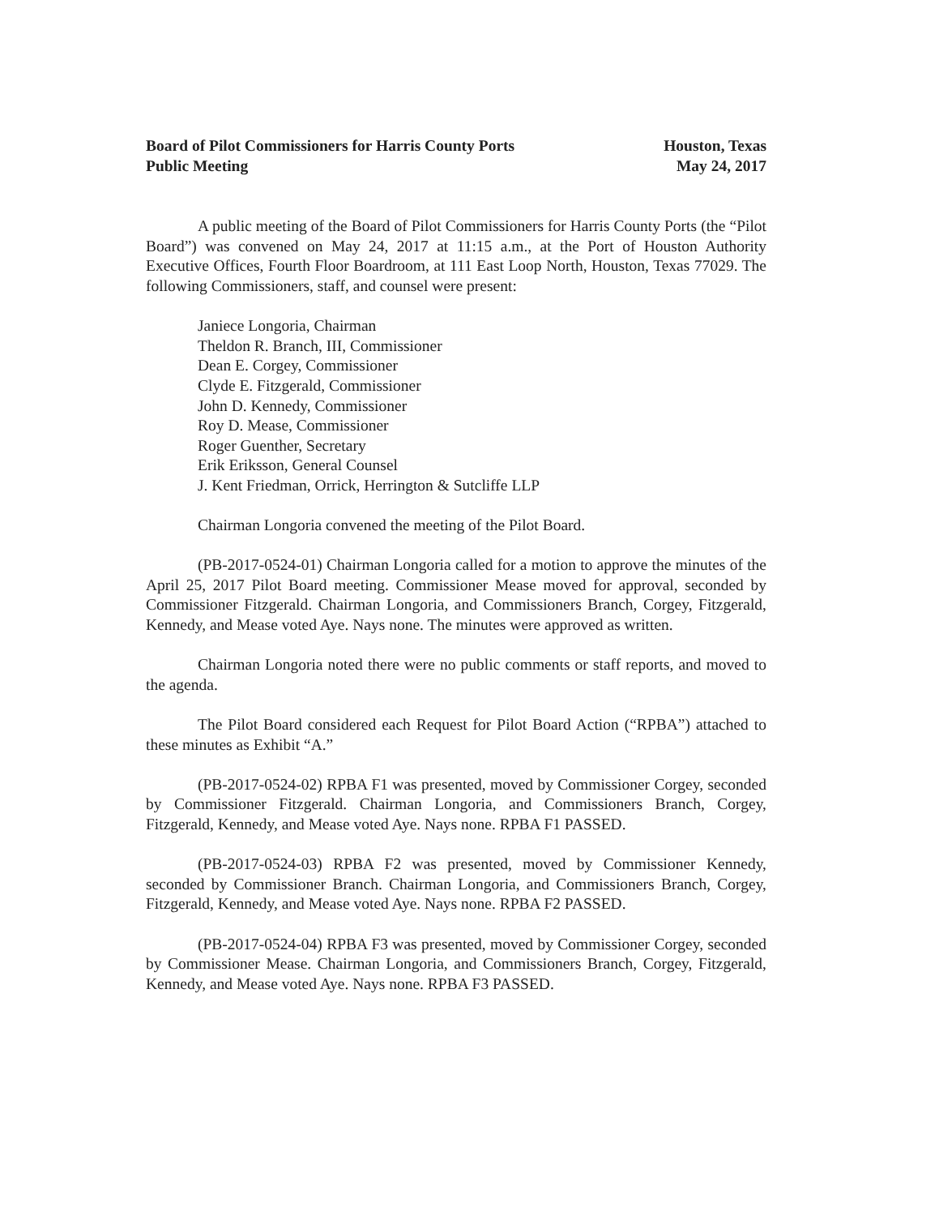Board of Pilot Commissioners for Harris County Ports
Public Meeting
Houston, Texas
May 24, 2017
A public meeting of the Board of Pilot Commissioners for Harris County Ports (the “Pilot Board”) was convened on May 24, 2017 at 11:15 a.m., at the Port of Houston Authority Executive Offices, Fourth Floor Boardroom, at 111 East Loop North, Houston, Texas 77029. The following Commissioners, staff, and counsel were present:
Janiece Longoria, Chairman
Theldon R. Branch, III, Commissioner
Dean E. Corgey, Commissioner
Clyde E. Fitzgerald, Commissioner
John D. Kennedy, Commissioner
Roy D. Mease, Commissioner
Roger Guenther, Secretary
Erik Eriksson, General Counsel
J. Kent Friedman, Orrick, Herrington & Sutcliffe LLP
Chairman Longoria convened the meeting of the Pilot Board.
(PB-2017-0524-01) Chairman Longoria called for a motion to approve the minutes of the April 25, 2017 Pilot Board meeting. Commissioner Mease moved for approval, seconded by Commissioner Fitzgerald. Chairman Longoria, and Commissioners Branch, Corgey, Fitzgerald, Kennedy, and Mease voted Aye. Nays none. The minutes were approved as written.
Chairman Longoria noted there were no public comments or staff reports, and moved to the agenda.
The Pilot Board considered each Request for Pilot Board Action (“RPBA”) attached to these minutes as Exhibit “A.”
(PB-2017-0524-02) RPBA F1 was presented, moved by Commissioner Corgey, seconded by Commissioner Fitzgerald. Chairman Longoria, and Commissioners Branch, Corgey, Fitzgerald, Kennedy, and Mease voted Aye. Nays none. RPBA F1 PASSED.
(PB-2017-0524-03) RPBA F2 was presented, moved by Commissioner Kennedy, seconded by Commissioner Branch. Chairman Longoria, and Commissioners Branch, Corgey, Fitzgerald, Kennedy, and Mease voted Aye. Nays none. RPBA F2 PASSED.
(PB-2017-0524-04) RPBA F3 was presented, moved by Commissioner Corgey, seconded by Commissioner Mease. Chairman Longoria, and Commissioners Branch, Corgey, Fitzgerald, Kennedy, and Mease voted Aye. Nays none. RPBA F3 PASSED.